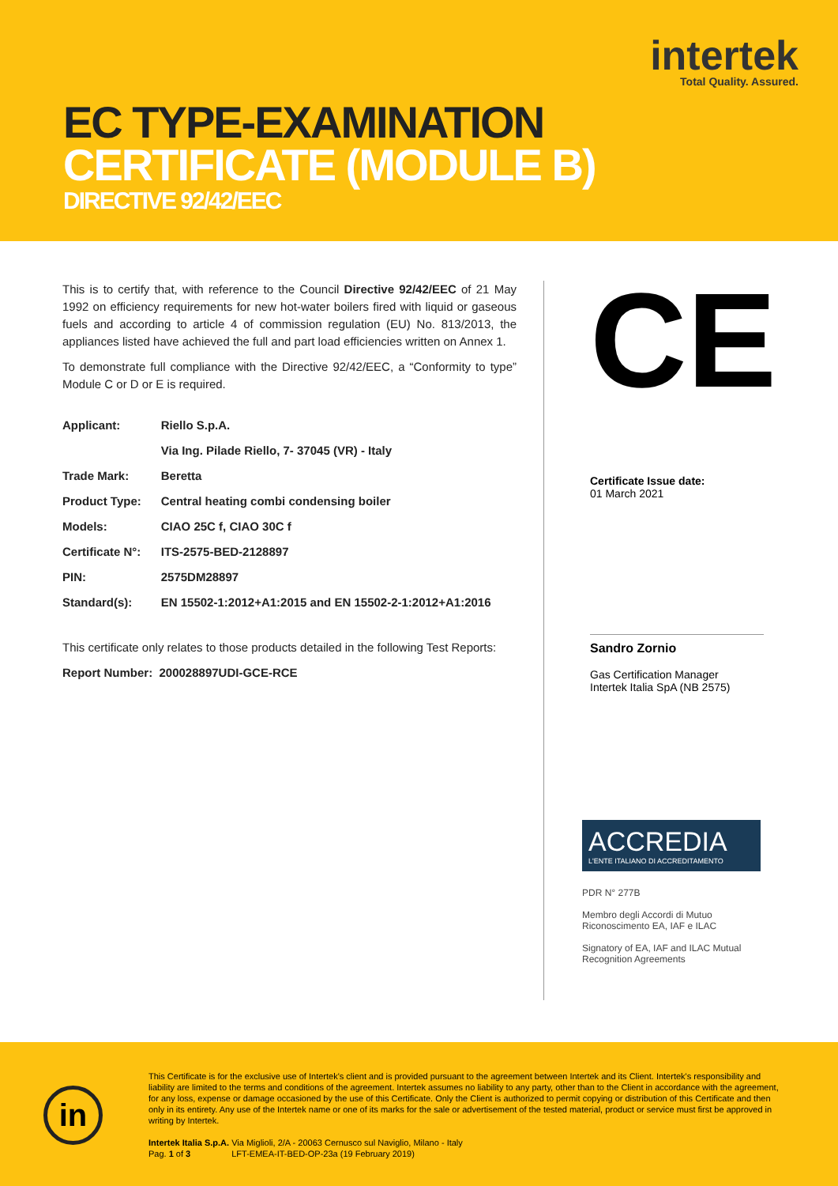intertek
Total Quality. Assured.
EC TYPE-EXAMINATION
CERTIFICATE (MODULE B)
DIRECTIVE 92/42/EEC
This is to certify that, with reference to the Council Directive 92/42/EEC of 21 May 1992 on efficiency requirements for new hot-water boilers fired with liquid or gaseous fuels and according to article 4 of commission regulation (EU) No. 813/2013, the appliances listed have achieved the full and part load efficiencies written on Annex 1.
To demonstrate full compliance with the Directive 92/42/EEC, a “Conformity to type” Module C or D or E is required.
| Applicant: | Riello S.p.A. |
| | Via Ing. Pilade Riello, 7- 37045 (VR) - Italy |
| Trade Mark: | Beretta |
| Product Type: | Central heating combi condensing boiler |
| Models: | CIAO 25C f, CIAO 30C f |
| Certificate N°: | ITS-2575-BED-2128897 |
| PIN: | 2575DM28897 |
| Standard(s): | EN 15502-1:2012+A1:2015 and EN 15502-2-1:2012+A1:2016 |
This certificate only relates to those products detailed in the following Test Reports:
Report Number: 200028897UDI-GCE-RCE
CE
Certificate Issue date:
01 March 2021
Sandro Zornio
Gas Certification Manager
Intertek Italia SpA (NB 2575)
ACCREDIA
L'ENTE ITALIANO DI ACCREDITAMENTO
PDR N° 277B
Membro degli Accordi di Mutuo Riconoscimento EA, IAF e ILAC
Signatory of EA, IAF and ILAC Mutual Recognition Agreements
in
This Certificate is for the exclusive use of Intertek's client and is provided pursuant to the agreement between Intertek and its Client. Intertek's responsibility and liability are limited to the terms and conditions of the agreement. Intertek assumes no liability to any party, other than to the Client in accordance with the agreement, for any loss, expense or damage occasioned by the use of this Certificate. Only the Client is authorized to permit copying or distribution of this Certificate and then only in its entirety. Any use of the Intertek name or one of its marks for the sale or advertisement of the tested material, product or service must first be approved in writing by Intertek.
Intertek Italia S.p.A. Via Miglioli, 2/A - 20063 Cernusco sul Naviglio, Milano - Italy
Pag. 1 of 3 LFT-EMEA-IT-BED-OP-23a (19 February 2019)